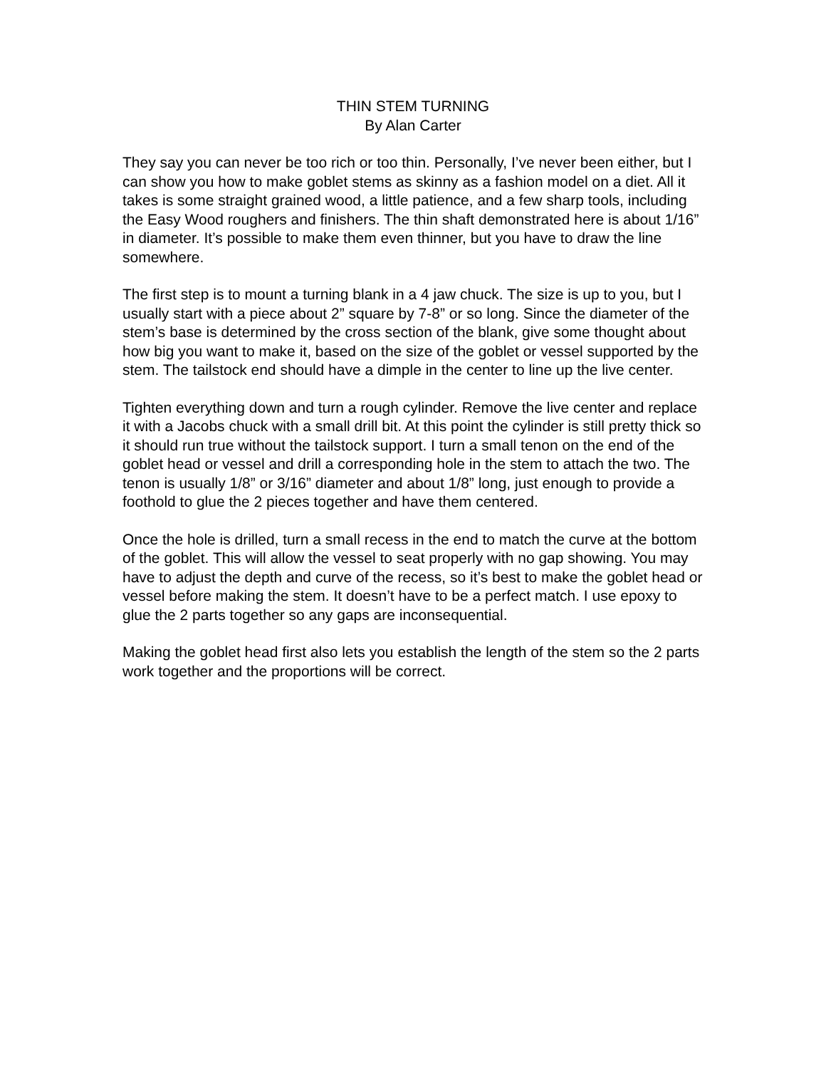THIN STEM TURNING
By Alan Carter
They say you can never be too rich or too thin. Personally, I’ve never been either, but I can show you how to make goblet stems as skinny as a fashion model on a diet. All it takes is some straight grained wood, a little patience, and a few sharp tools, including the Easy Wood roughers and finishers. The thin shaft demonstrated here is about 1/16” in diameter. It’s possible to make them even thinner, but you have to draw the line somewhere.
The first step is to mount a turning blank in a 4 jaw chuck. The size is up to you, but I usually start with a piece about 2” square by 7-8” or so long. Since the diameter of the stem’s base is determined by the cross section of the blank, give some thought about how big you want to make it, based on the size of the goblet or vessel supported by the stem. The tailstock end should have a dimple in the center to line up the live center.
Tighten everything down and turn a rough cylinder. Remove the live center and replace it with a Jacobs chuck with a small drill bit. At this point the cylinder is still pretty thick so it should run true without the tailstock support. I turn a small tenon on the end of the goblet head or vessel and drill a corresponding hole in the stem to attach the two. The tenon is usually 1/8” or 3/16” diameter and about 1/8” long, just enough to provide a foothold to glue the 2 pieces together and have them centered.
Once the hole is drilled, turn a small recess in the end to match the curve at the bottom of the goblet. This will allow the vessel to seat properly with no gap showing. You may have to adjust the depth and curve of the recess, so it’s best to make the goblet head or vessel before making the stem. It doesn’t have to be a perfect match. I use epoxy to glue the 2 parts together so any gaps are inconsequential.
Making the goblet head first also lets you establish the length of the stem so the 2 parts work together and the proportions will be correct.